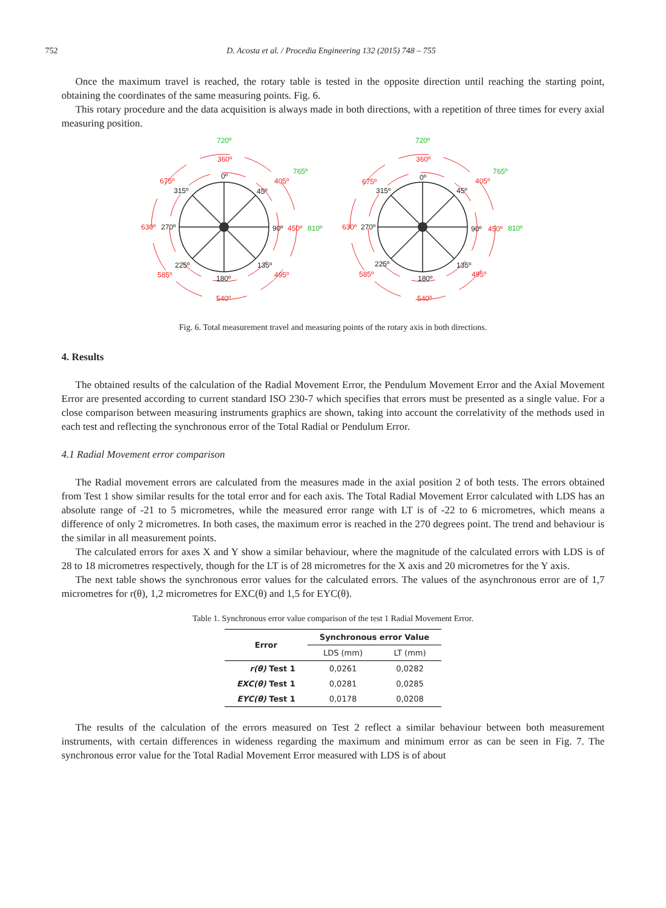752 D. Acosta et al. / Procedia Engineering 132 (2015) 748 – 755
Once the maximum travel is reached, the rotary table is tested in the opposite direction until reaching the starting point, obtaining the coordinates of the same measuring points. Fig. 6.
This rotary procedure and the data acquisition is always made in both directions, with a repetition of three times for every axial measuring position.
0º
45º
90º
135º
180º
225º
270º
315º
0º
45º
90º
135º
180º
225º
270º
315º
360º
405º
450º
495º
540º
585º
630º
675º
360º
405º
450º
495º
540º
585º
630º
675º
720º
765º
810º
720º
765º
810º
Fig. 6. Total measurement travel and measuring points of the rotary axis in both directions.
4. Results
The obtained results of the calculation of the Radial Movement Error, the Pendulum Movement Error and the Axial Movement Error are presented according to current standard ISO 230-7 which specifies that errors must be presented as a single value. For a close comparison between measuring instruments graphics are shown, taking into account the correlativity of the methods used in each test and reflecting the synchronous error of the Total Radial or Pendulum Error.
4.1 Radial Movement error comparison
The Radial movement errors are calculated from the measures made in the axial position 2 of both tests. The errors obtained from Test 1 show similar results for the total error and for each axis. The Total Radial Movement Error calculated with LDS has an absolute range of -21 to 5 micrometres, while the measured error range with LT is of -22 to 6 micrometres, which means a difference of only 2 micrometres. In both cases, the maximum error is reached in the 270 degrees point. The trend and behaviour is the similar in all measurement points.
The calculated errors for axes X and Y show a similar behaviour, where the magnitude of the calculated errors with LDS is of 28 to 18 micrometres respectively, though for the LT is of 28 micrometres for the X axis and 20 micrometres for the Y axis.
The next table shows the synchronous error values for the calculated errors. The values of the asynchronous error are of 1,7 micrometres for r(θ), 1,2 micrometres for EXC(θ) and 1,5 for EYC(θ).
Table 1. Synchronous error value comparison of the test 1 Radial Movement Error.
| Error | Synchronous error Value | |
| --- | --- | --- |
| | LDS (mm) | LT (mm) |
| r(θ) Test 1 | 0,0261 | 0,0282 |
| EXC(θ) Test 1 | 0,0281 | 0,0285 |
| EYC(θ) Test 1 | 0,0178 | 0,0208 |
The results of the calculation of the errors measured on Test 2 reflect a similar behaviour between both measurement instruments, with certain differences in wideness regarding the maximum and minimum error as can be seen in Fig. 7. The synchronous error value for the Total Radial Movement Error measured with LDS is of about